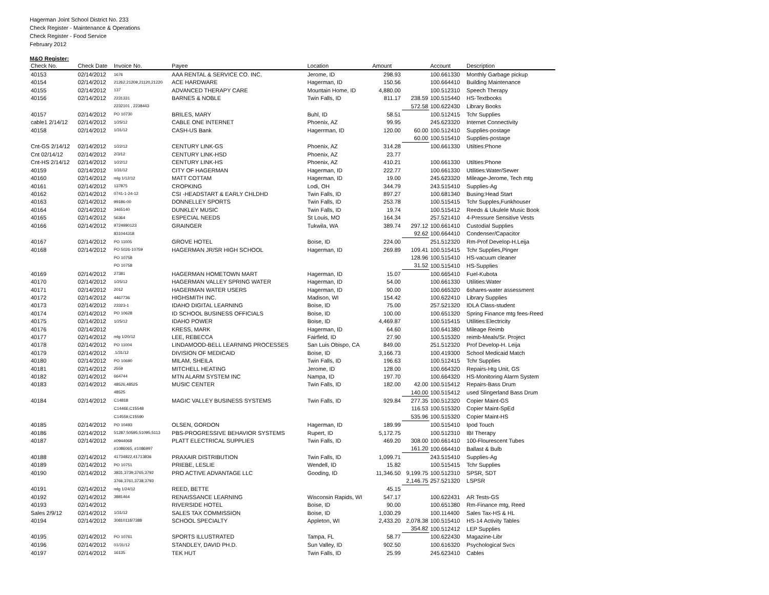Hagerman Joint School District No. 233
Check Register - Maintenance & Operations
Check Register - Food Service
February 2012
M&O Register:
| Check No. | Check Date | Invoice No. | Payee | Location | Amount | | Account | Description |
| --- | --- | --- | --- | --- | --- | --- | --- | --- |
| 40153 | 02/14/2012 | 1676 | AAA RENTAL & SERVICE CO. INC. | Jerome, ID | 298.93 | | 100.661330 | Monthly Garbage pickup |
| 40154 | 02/14/2012 | 21262,21209,21120,21220 | ACE HARDWARE | Hagerman, ID | 150.56 | | 100.664410 | Building Maintenance |
| 40155 | 02/14/2012 | 137 | ADVANCED THERAPY CARE | Mountain Home, ID | 4,880.00 | | 100.512310 | Speech Therapy |
| 40156 | 02/14/2012 | 2231331 | BARNES & NOBLE | Twin Falls, ID | 811.17 | 238.59 | 100.515440 | HS-Textbooks |
| | | 2232101 , 2238443 | | | | 572.58 | 100.622430 | Library Books |
| 40157 | 02/14/2012 | PO 10730 | BRILES, MARY | Buhl, ID | 58.51 | | 100.512415 | Tchr Supplies |
| cable1 2/14/12 | 02/14/2012 | 1/25/12 | CABLE ONE INTERNET | Phoenix, AZ | 99.95 | | 245.623320 | Internet Connectivity |
| 40158 | 02/14/2012 | 1/31/12 | CASH-US Bank | Hagerrman, ID | 120.00 | 60.00 | 100.512410 | Supplies-postage |
| | | | | | | 60.00 | 100.515410 | Supplies-postage |
| Cnt-GS 2/14/12 | 02/14/2012 | 1/22/12 | CENTURY LINK-GS | Phoenix, AZ | 314.28 | | 100.661330 | Utilties:Phone |
| Cnt 02/14/12 | 02/14/2012 | 2/3/12 | CENTURY LINK-HSD | Phoenix, AZ | 23.77 | | | |
| Cnt-HS 2/14/12 | 02/14/2012 | 1/22/12 | CENTURY LINK-HS | Phoenix, AZ | 410.21 | | 100.661330 | Utilties:Phone |
| 40159 | 02/14/2012 | 1/31/12 | CITY OF HAGERMAN | Hagerman, ID | 222.77 | | 100.661330 | Utilities:Water/Sewer |
| 40160 | 02/14/2012 | mlg 1/12/12 | MATT COTTAM | Hagerman, ID | 19.00 | | 245.623320 | Mileage-Jerome, Tech mtg |
| 40161 | 02/14/2012 | 137875 | CROPKING | Lodi, OH | 344.79 | | 243.515410 | Supplies-Ag |
| 40162 | 02/14/2012 | 0741-1-24-12 | CSI -HEADSTART & EARLY CHLDHD | Twin Falls, ID | 897.27 | | 100.681340 | Busing:Head Start |
| 40163 | 02/14/2012 | 99186-00 | DONNELLEY SPORTS | Twin Falls, ID | 253.78 | | 100.515415 | Tchr Supples,Funkhouser |
| 40164 | 02/14/2012 | 3465140 | DUNKLEY MUSIC | Twin Falls, ID | 19.74 | | 100.515412 | Reeds & Ukulele Music Book |
| 40165 | 02/14/2012 | 56364 | ESPECIAL NEEDS | St Louis, MO | 164.34 | | 257.521410 | 4-Pressure Sensitive Vests |
| 40166 | 02/14/2012 | 9724990123 | GRAINGER | Tukwila, WA | 389.74 | 297.12 | 100.661410 | Custodial Supplies |
| | | 831044318 | | | | 92.62 | 100.664410 | Condenser/Capacitor |
| 40167 | 02/14/2012 | PO 11005 | GROVE HOTEL | Boise, ID | 224.00 | | 251.512320 | Rm-Prof Develop-H.Leija |
| 40168 | 02/14/2012 | PO 5026-10759 | HAGERMAN JR/SR HIGH SCHOOL | Hagerman, ID | 269.89 | 109.41 | 100.515415 | Tchr Supplies,Pinger |
| | | PO 10758 | | | | 128.96 | 100.515410 | HS-vacuum cleaner |
| | | PO 10758 | | | | 31.52 | 100.515410 | HS-Supplies |
| 40169 | 02/14/2012 | 27381 | HAGERMAN HOMETOWN MART | Hagerman, ID | 15.07 | | 100.665410 | Fuel-Kubota |
| 40170 | 02/14/2012 | 1/25/12 | HAGERMAN VALLEY SPRING WATER | Hagerman, ID | 54.00 | | 100.661330 | Utilities:Water |
| 40171 | 02/14/2012 | 2012 | HAGERMAN WATER USERS | Hagerman, ID | 90.00 | | 100.665320 | 6shares-water assessment |
| 40172 | 02/14/2012 | 4467736 | HIGHSMITH INC. | Madison, WI | 154.42 | | 100.622410 | Library Supplies |
| 40173 | 02/14/2012 | 23323-1 | IDAHO DIGITAL LEARNING | Boise, ID | 75.00 | | 257.521320 | IDLA Class-student |
| 40174 | 02/14/2012 | PO 10628 | ID SCHOOL BUSINESS OFFICIALS | Boise, ID | 100.00 | | 100.651320 | Spring Finance mtg fees-Reed |
| 40175 | 02/14/2012 | 1/25/12 | IDAHO POWER | Boise, ID | 4,469.87 | | 100.515415 | Utilities:Electricity |
| 40176 | 02/14/2012 | | KRESS, MARK | Hagerman, ID | 64.60 | | 100.641380 | Mileage Reimb |
| 40177 | 02/14/2012 | mlg 1/20/12 | LEE, REBECCA | Fairfield, ID | 27.90 | | 100.515320 | reimb-Meals/Sr. Project |
| 40178 | 02/14/2012 | PO 11004 | LINDAMOOD-BELL LEARNING PROCESSES | San Luis Obispo, CA | 849.00 | | 251.512320 | Prof Develop-H. Leija |
| 40179 | 02/14/2012 | .1/31/12 | DIVISION OF MEDICAID | Boise, ID | 3,166.73 | | 100.419300 | School Medicaid Match |
| 40180 | 02/14/2012 | PO 10690 | MILAM, SHEILA | Twin Falls, ID | 196.63 | | 100.512415 | Tchr Supplies |
| 40181 | 02/14/2012 | 2559 | MITCHELL HEATING | Jerome, ID | 128.00 | | 100.664320 | Repairs-Htg Unit, GS |
| 40182 | 02/14/2012 | 664744 | MTN ALARM SYSTEM INC | Nampa, ID | 197.70 | | 100.664320 | HS-Monitoring Alarm System |
| 40183 | 02/14/2012 | 48526,48525 | MUSIC CENTER | Twin Falls, ID | 182.00 | 42.00 | 100.515412 | Repairs-Bass Drum |
| | | 48525 | | | | 140.00 | 100.515412 | used Slingerland Bass Drum |
| 40184 | 02/14/2012 | C14818 | MAGIC VALLEY BUSINESS SYSTEMS | Twin Falls, ID | 929.84 | 277.35 | 100.512320 | Copier Maint-GS |
| | | C14466,C15548 | | | | 116.53 | 100.515320 | Copier Maint-SpEd |
| | | C14559,C15590 | | | | 535.96 | 100.515320 | Copier Maint-HS |
| 40185 | 02/14/2012 | PO 10493 | OLSEN, GORDON | Hagerman, ID | 189.99 | | 100.515410 | Ipod Touch |
| 40186 | 02/14/2012 | 51287,50595,51095,5113 | PBS-PROGRESSIVE BEHAVIOR SYSTEMS | Rupert, ID | 5,172.75 | | 100.512310 | IBI Therapy |
| 40187 | 02/14/2012 | #0944068 | PLATT ELECTRICAL SUPPLIES | Twin Falls, ID | 469.20 | 308.00 | 100.661410 | 100-Flourescent Tubes |
| | | #1086065, #1086997 | | | | 161.20 | 100.664410 | Ballast & Bulb |
| 40188 | 02/14/2012 | 41734822,41713836 | PRAXAIR DISTRIBUTION | Twin Falls, ID | 1,099.71 | | 243.515410 | Supplies-Ag |
| 40189 | 02/14/2012 | PO 10751 | PRIEBE, LESLIE | Wendell, ID | 15.82 | | 100.515415 | Tchr Supplies |
| 40190 | 02/14/2012 | 3831,3739,3765,3792 | PRO ACTIVE ADVANTAGE LLC | Gooding, ID | 11,346.50 | 9,199.75 | 100.512310 | SPSR, SDT |
| | | 3766,3761,3738,3793 | | | | 2,146.75 | 257.521320 | LSPSR |
| 40191 | 02/14/2012 | mlg 1/24/12 | REED, BETTE | | 45.15 | | | |
| 40192 | 02/14/2012 | 3881464 | RENAISSANCE LEARNING | Wisconsin Rapids, WI | 547.17 | | 100.622431 | AR Tests-GS |
| 40193 | 02/14/2012 | | RIVERSIDE HOTEL | Boise, ID | 90.00 | | 100.651380 | Rm-Finance mtg, Reed |
| Sales 2/9/12 | 02/14/2012 | 1/31/12 | SALES TAX COMMISSION | Boise, ID | 1,030.29 | | 100.114400 | Sales Tax-HS & HL |
| 40194 | 02/14/2012 | 30810118/7388 | SCHOOL SPECIALTY | Appleton, WI | 2,433.20 | 2,078.38 | 100.515410 | HS-14 Activity Tables |
| | | | | | | 354.82 | 100.512412 | LEP Supplies |
| 40195 | 02/14/2012 | PO 10761 | SPORTS ILLUSTRATED | Tampa, FL | 58.77 | | 100.622430 | Magazine-Libr |
| 40196 | 02/14/2012 | 01/31/12 | STANDLEY, DAVID PH.D. | Sun Valley, ID | 902.50 | | 100.616320 | Psychological Svcs |
| 40197 | 02/14/2012 | 16135 | TEK HUT | Twin Falls, ID | 25.99 | | 245.623410 | Cables |